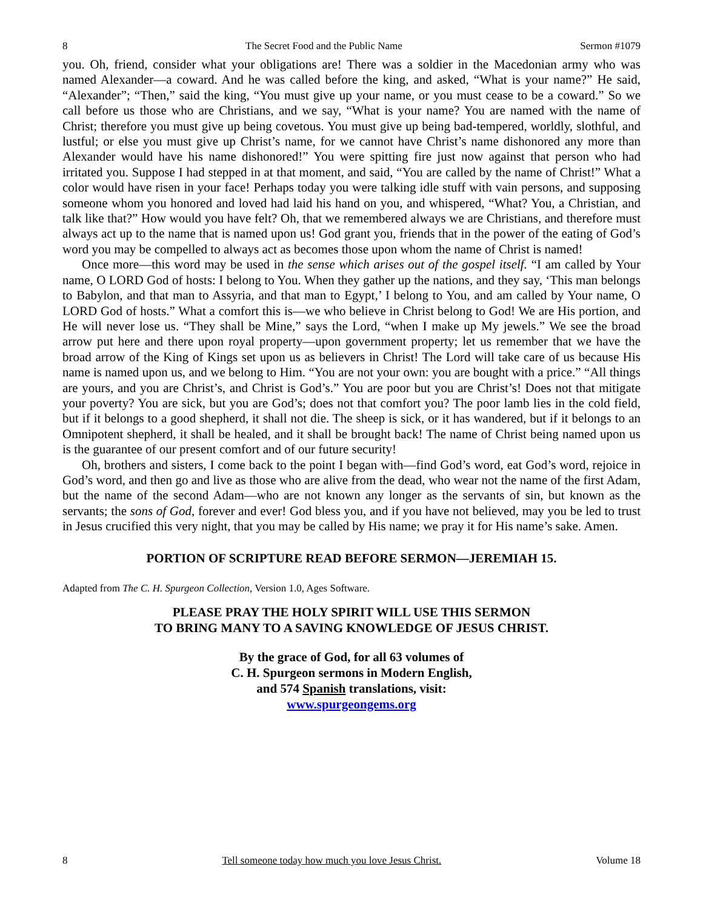8 The Secret Food and the Public Name Sermon #1079
you. Oh, friend, consider what your obligations are! There was a soldier in the Macedonian army who was named Alexander—a coward. And he was called before the king, and asked, “What is your name?” He said, “Alexander”; “Then,” said the king, “You must give up your name, or you must cease to be a coward.” So we call before us those who are Christians, and we say, “What is your name? You are named with the name of Christ; therefore you must give up being covetous. You must give up being bad-tempered, worldly, slothful, and lustful; or else you must give up Christ’s name, for we cannot have Christ’s name dishonored any more than Alexander would have his name dishonored!” You were spitting fire just now against that person who had irritated you. Suppose I had stepped in at that moment, and said, “You are called by the name of Christ!” What a color would have risen in your face! Perhaps today you were talking idle stuff with vain persons, and supposing someone whom you honored and loved had laid his hand on you, and whispered, “What? You, a Christian, and talk like that?” How would you have felt? Oh, that we remembered always we are Christians, and therefore must always act up to the name that is named upon us! God grant you, friends that in the power of the eating of God’s word you may be compelled to always act as becomes those upon whom the name of Christ is named!
Once more—this word may be used in the sense which arises out of the gospel itself. “I am called by Your name, O LORD God of hosts: I belong to You. When they gather up the nations, and they say, ‘This man belongs to Babylon, and that man to Assyria, and that man to Egypt,’ I belong to You, and am called by Your name, O LORD God of hosts.” What a comfort this is—we who believe in Christ belong to God! We are His portion, and He will never lose us. “They shall be Mine,” says the Lord, “when I make up My jewels.” We see the broad arrow put here and there upon royal property—upon government property; let us remember that we have the broad arrow of the King of Kings set upon us as believers in Christ! The Lord will take care of us because His name is named upon us, and we belong to Him. “You are not your own: you are bought with a price.” “All things are yours, and you are Christ’s, and Christ is God’s.” You are poor but you are Christ’s! Does not that mitigate your poverty? You are sick, but you are God’s; does not that comfort you? The poor lamb lies in the cold field, but if it belongs to a good shepherd, it shall not die. The sheep is sick, or it has wandered, but if it belongs to an Omnipotent shepherd, it shall be healed, and it shall be brought back! The name of Christ being named upon us is the guarantee of our present comfort and of our future security!
Oh, brothers and sisters, I come back to the point I began with—find God’s word, eat God’s word, rejoice in God’s word, and then go and live as those who are alive from the dead, who wear not the name of the first Adam, but the name of the second Adam—who are not known any longer as the servants of sin, but known as the servants; the sons of God, forever and ever! God bless you, and if you have not believed, may you be led to trust in Jesus crucified this very night, that you may be called by His name; we pray it for His name’s sake. Amen.
PORTION OF SCRIPTURE READ BEFORE SERMON—JEREMIAH 15.
Adapted from The C. H. Spurgeon Collection, Version 1.0, Ages Software.
PLEASE PRAY THE HOLY SPIRIT WILL USE THIS SERMON
TO BRING MANY TO A SAVING KNOWLEDGE OF JESUS CHRIST.
By the grace of God, for all 63 volumes of
C. H. Spurgeon sermons in Modern English,
and 574 Spanish translations, visit:
www.spurgeongems.org
8 Tell someone today how much you love Jesus Christ. Volume 18